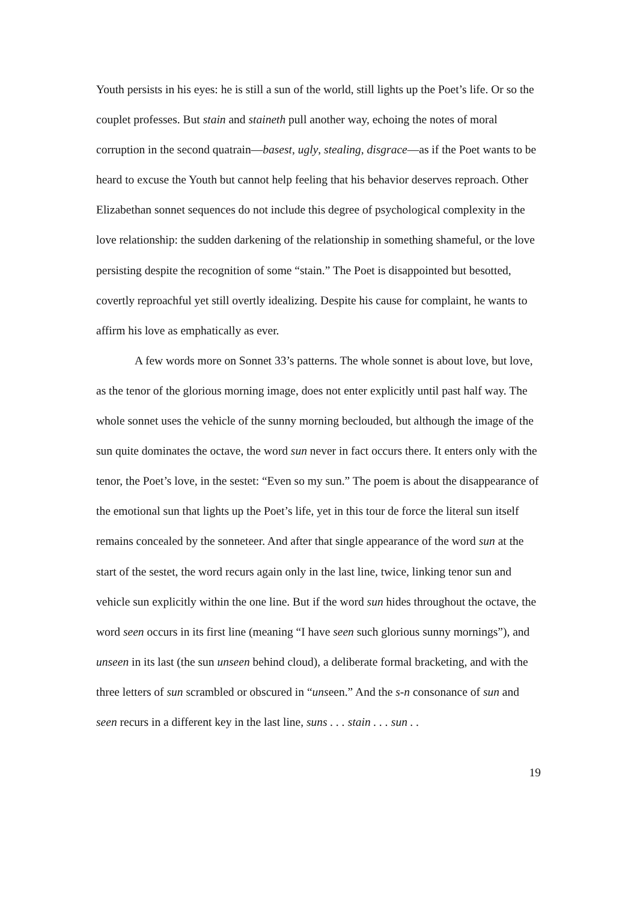Youth persists in his eyes: he is still a sun of the world, still lights up the Poet’s life. Or so the couplet professes. But stain and staineth pull another way, echoing the notes of moral corruption in the second quatrain—basest, ugly, stealing, disgrace—as if the Poet wants to be heard to excuse the Youth but cannot help feeling that his behavior deserves reproach. Other Elizabethan sonnet sequences do not include this degree of psychological complexity in the love relationship: the sudden darkening of the relationship in something shameful, or the love persisting despite the recognition of some “stain.” The Poet is disappointed but besotted, covertly reproachful yet still overtly idealizing. Despite his cause for complaint, he wants to affirm his love as emphatically as ever.
A few words more on Sonnet 33’s patterns. The whole sonnet is about love, but love, as the tenor of the glorious morning image, does not enter explicitly until past half way. The whole sonnet uses the vehicle of the sunny morning beclouded, but although the image of the sun quite dominates the octave, the word sun never in fact occurs there. It enters only with the tenor, the Poet’s love, in the sestet: “Even so my sun.” The poem is about the disappearance of the emotional sun that lights up the Poet’s life, yet in this tour de force the literal sun itself remains concealed by the sonneteer. And after that single appearance of the word sun at the start of the sestet, the word recurs again only in the last line, twice, linking tenor sun and vehicle sun explicitly within the one line. But if the word sun hides throughout the octave, the word seen occurs in its first line (meaning “I have seen such glorious sunny mornings”), and unseen in its last (the sun unseen behind cloud), a deliberate formal bracketing, and with the three letters of sun scrambled or obscured in “unseen.” And the s-n consonance of sun and seen recurs in a different key in the last line, suns . . . stain . . . sun . .
19